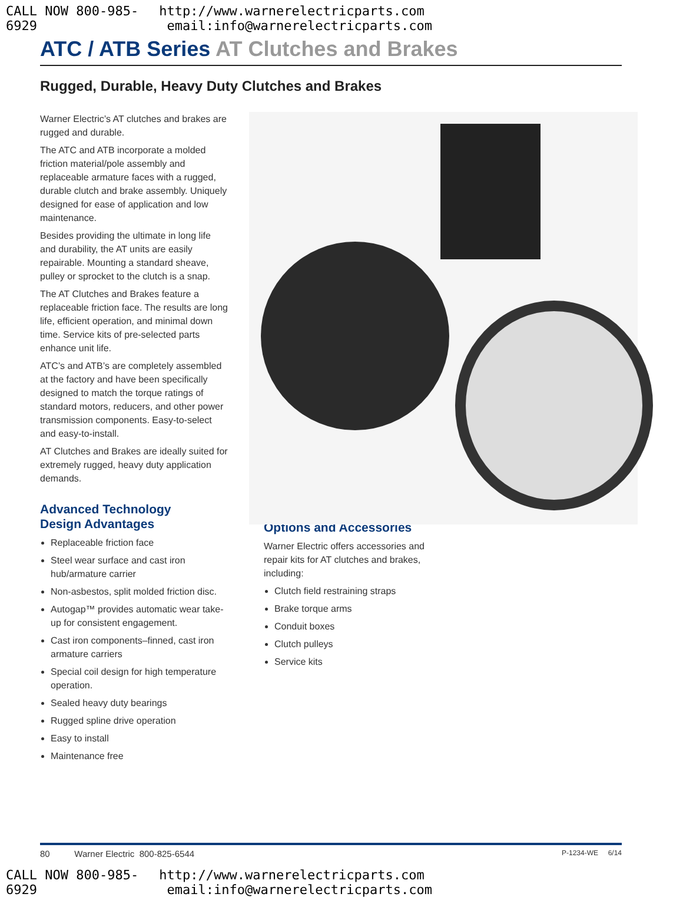CALL NOW 800-985-6929 http://www.warnerelectricparts.com email:info@warnerelectricparts.com
ATC / ATB Series AT Clutches and Brakes
Rugged, Durable, Heavy Duty Clutches and Brakes
Warner Electric’s AT clutches and brakes are rugged and durable.
The ATC and ATB incorporate a molded friction material/pole assembly and replaceable armature faces with a rugged, durable clutch and brake assembly. Uniquely designed for ease of application and low maintenance.
Besides providing the ultimate in long life and durability, the AT units are easily repairable. Mounting a standard sheave, pulley or sprocket to the clutch is a snap.
The AT Clutches and Brakes feature a replaceable friction face. The results are long life, efficient operation, and minimal down time. Service kits of pre-selected parts enhance unit life.
ATC’s and ATB’s are completely assembled at the factory and have been specifically designed to match the torque ratings of standard motors, reducers, and other power transmission components. Easy-to-select and easy-to-install.
AT Clutches and Brakes are ideally suited for extremely rugged, heavy duty application demands.
Advanced Technology
Design Advantages
Replaceable friction face
Steel wear surface and cast iron hub/armature carrier
Non-asbestos, split molded friction disc.
Autogap™ provides automatic wear take-up for consistent engagement.
Cast iron components–finned, cast iron armature carriers
Special coil design for high temperature operation.
Sealed heavy duty bearings
Rugged spline drive operation
Easy to install
Maintenance free
Options and Accessories
Warner Electric offers accessories and repair kits for AT clutches and brakes, including:
Clutch field restraining straps
Brake torque arms
Conduit boxes
Clutch pulleys
Service kits
80 Warner Electric 800-825-6544 P-1234-WE 6/14
CALL NOW 800-985-6929 http://www.warnerelectricparts.com email:info@warnerelectricparts.com